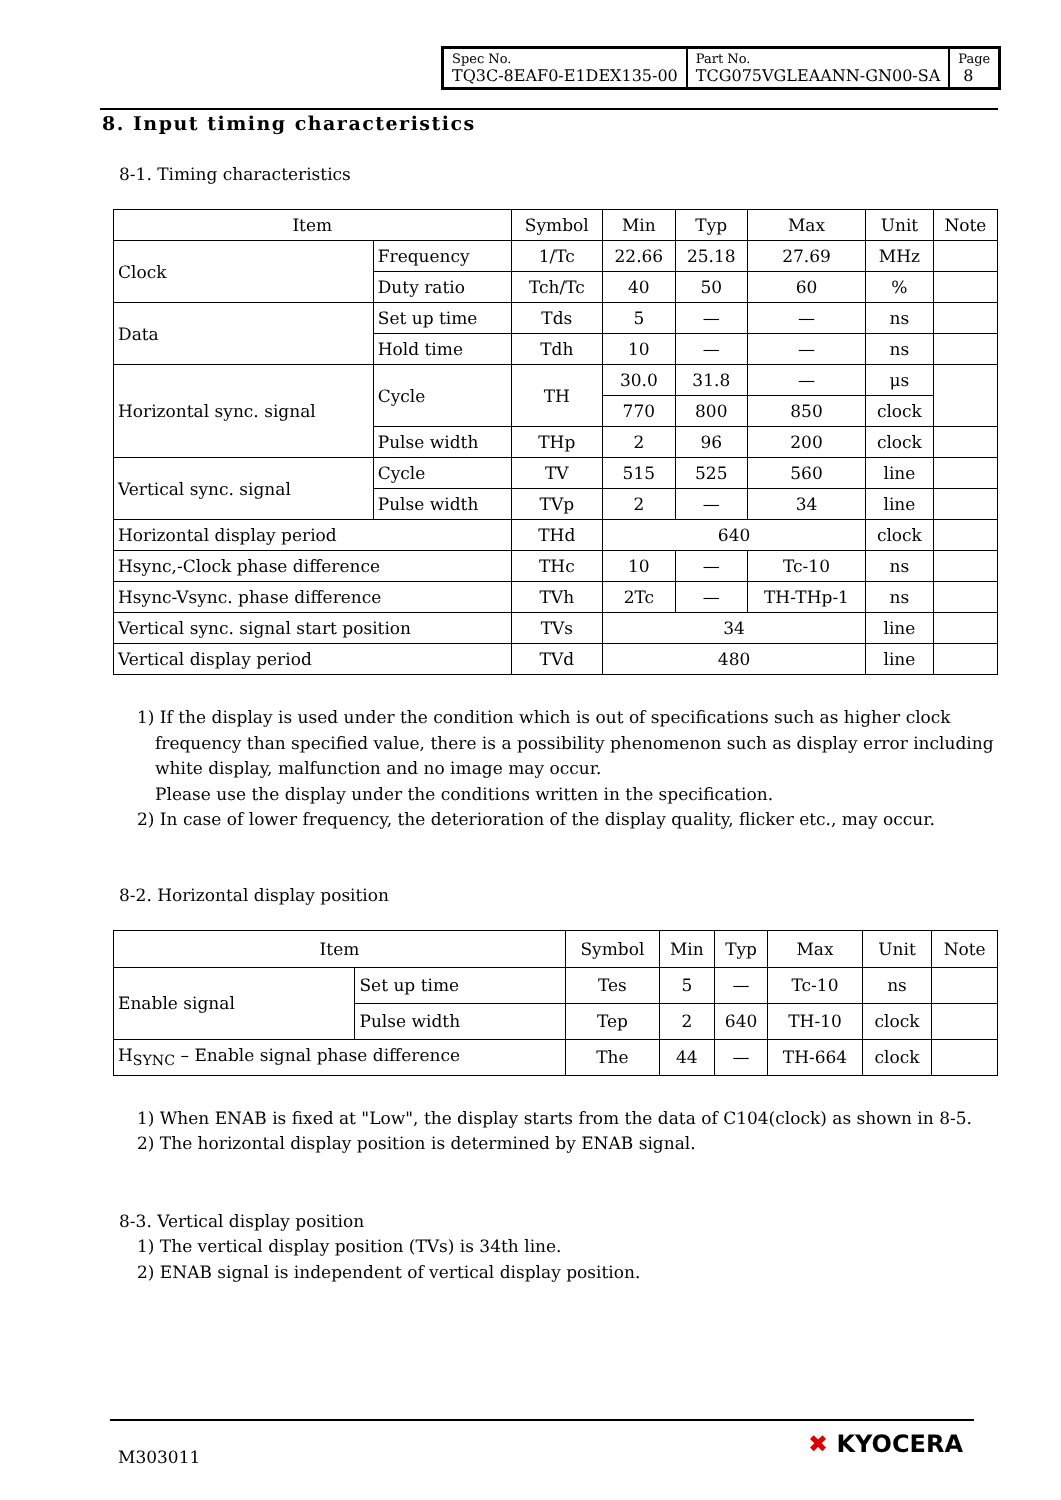| Spec No. TQ3C-8EAF0-E1DEX135-00 | Part No. TCG075VGLEAANN-GN00-SA | Page 8 |
8. Input timing characteristics
8-1. Timing characteristics
| Item | | Symbol | Min | Typ | Max | Unit | Note |
| --- | --- | --- | --- | --- | --- | --- | --- |
| Clock | Frequency | 1/Tc | 22.66 | 25.18 | 27.69 | MHz | |
| | Duty ratio | Tch/Tc | 40 | 50 | 60 | % | |
| Data | Set up time | Tds | 5 | — | — | ns | |
| | Hold time | Tdh | 10 | — | — | ns | |
| Horizontal sync. signal | Cycle | TH | 30.0 | 31.8 | — | μs | |
| | | | 770 | 800 | 850 | clock | |
| | Pulse width | THp | 2 | 96 | 200 | clock | |
| Vertical sync. signal | Cycle | TV | 515 | 525 | 560 | line | |
| | Pulse width | TVp | 2 | — | 34 | line | |
| Horizontal display period | | THd | 640 | | | clock | |
| Hsync,-Clock phase difference | | THc | 10 | — | Tc-10 | ns | |
| Hsync-Vsync. phase difference | | TVh | 2Tc | — | TH-THp-1 | ns | |
| Vertical sync. signal start position | | TVs | 34 | | | line | |
| Vertical display period | | TVd | 480 | | | line | |
1) If the display is used under the condition which is out of specifications such as higher clock
frequency than specified value, there is a possibility phenomenon such as display error including white display, malfunction and no image may occur.
Please use the display under the conditions written in the specification.
2) In case of lower frequency, the deterioration of the display quality, flicker etc., may occur.
8-2. Horizontal display position
| Item | | Symbol | Min | Typ | Max | Unit | Note |
| --- | --- | --- | --- | --- | --- | --- | --- |
| Enable signal | Set up time | Tes | 5 | — | Tc-10 | ns | |
| | Pulse width | Tep | 2 | 640 | TH-10 | clock | |
| H<sub>SYNC</sub> – Enable signal phase difference | | The | 44 | — | TH-664 | clock | |
1) When ENAB is fixed at "Low", the display starts from the data of C104(clock) as shown in 8-5.
2) The horizontal display position is determined by ENAB signal.
8-3. Vertical display position
1) The vertical display position (TVs) is 34th line.
2) ENAB signal is independent of vertical display position.
M303011 ✖ KYOCERA